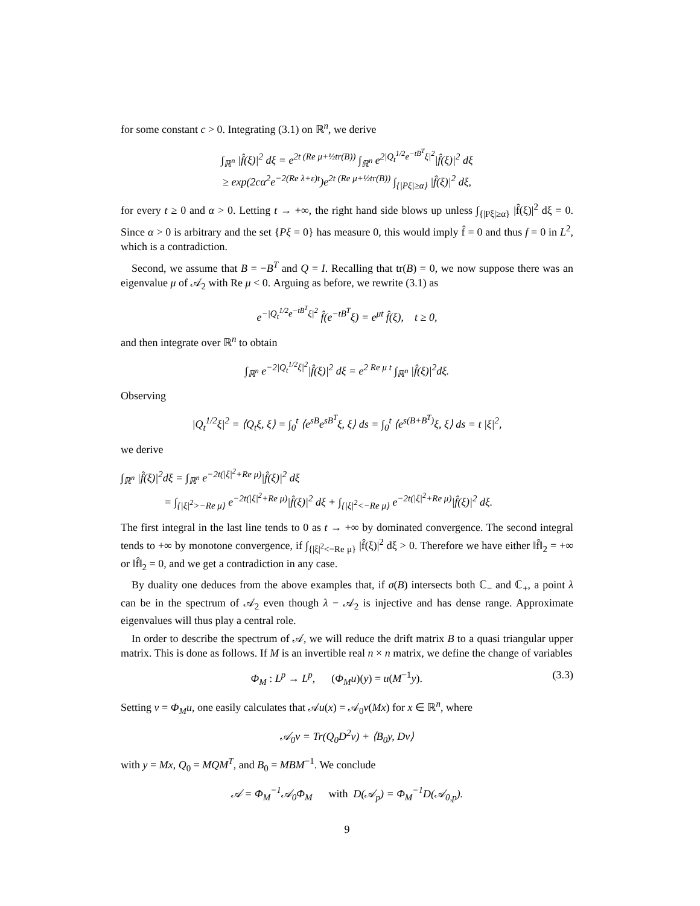for some constant c > 0. Integrating (3.1) on ℝ<sup>n</sup>, we derive
∫<sub>ℝ<sup>n</sup></sub> |f̂(ξ)|<sup>2</sup> dξ = e<sup>2t (Re μ+½tr(B))</sup> ∫<sub>ℝ<sup>n</sup></sub> e<sup>2|Q<sub>t</sub><sup>1/2</sup>e<sup>−tB<sup>T</sup></sup>ξ|<sup>2</sup></sup>|f̂(ξ)|<sup>2</sup> dξ
≥ exp(2cα<sup>2</sup>e<sup>−2(Re λ+ε)t</sup>)e<sup>2t (Re μ+½tr(B))</sup> ∫<sub>{|Pξ|≥α}</sub> |f̂(ξ)|<sup>2</sup> dξ,
for every t ≥ 0 and α > 0. Letting t → +∞, the right hand side blows up unless ∫<sub>{|Pξ|≥α}</sub> |f̂(ξ)|<sup>2</sup> dξ = 0. Since α > 0 is arbitrary and the set {Pξ = 0} has measure 0, this would imply f̂ = 0 and thus f = 0 in L<sup>2</sup>, which is a contradiction.
Second, we assume that B = −B<sup>T</sup> and Q = I. Recalling that tr(B) = 0, we now suppose there was an eigenvalue μ of 𝒜<sub>2</sub> with Re μ < 0. Arguing as before, we rewrite (3.1) as
e<sup>−|Q<sub>t</sub><sup>1/2</sup>e<sup>−tB<sup>T</sup></sup>ξ|<sup>2</sup></sup> f̂(e<sup>−tB<sup>T</sup></sup>ξ) = e<sup>μt</sup> f̂(ξ), t ≥ 0,
and then integrate over ℝ<sup>n</sup> to obtain
∫<sub>ℝ<sup>n</sup></sub> e<sup>−2|Q<sub>t</sub><sup>1/2</sup>ξ|<sup>2</sup></sup>|f̂(ξ)|<sup>2</sup> dξ = e<sup>2 Re μ t</sup> ∫<sub>ℝ<sup>n</sup></sub> |f̂(ξ)|<sup>2</sup>dξ.
Observing
|Q<sub>t</sub><sup>1/2</sup>ξ|<sup>2</sup> = ⟨Q<sub>t</sub>ξ, ξ⟩ = ∫<sub>0</sub><sup>t</sup> ⟨e<sup>sB</sup>e<sup>sB<sup>T</sup></sup>ξ, ξ⟩ ds = ∫<sub>0</sub><sup>t</sup> ⟨e<sup>s(B+B<sup>T</sup>)</sup>ξ, ξ⟩ ds = t |ξ|<sup>2</sup>,
we derive
∫<sub>ℝ<sup>n</sup></sub> |f̂(ξ)|<sup>2</sup>dξ = ∫<sub>ℝ<sup>n</sup></sub> e<sup>−2t(|ξ|<sup>2</sup>+Re μ)</sup>|f̂(ξ)|<sup>2</sup> dξ
= ∫<sub>{|ξ|<sup>2</sup>>−Re μ}</sub> e<sup>−2t(|ξ|<sup>2</sup>+Re μ)</sup>|f̂(ξ)|<sup>2</sup> dξ + ∫<sub>{|ξ|<sup>2</sup><−Re μ}</sub> e<sup>−2t(|ξ|<sup>2</sup>+Re μ)</sup>|f̂(ξ)|<sup>2</sup> dξ.
The first integral in the last line tends to 0 as t → +∞ by dominated convergence. The second integral tends to +∞ by monotone convergence, if ∫<sub>{|ξ|<sup>2</sup><−Re μ}</sub> |f̂(ξ)|<sup>2</sup> dξ > 0. Therefore we have either ‖f̂‖<sub>2</sub> = +∞ or ‖f̂‖<sub>2</sub> = 0, and we get a contradiction in any case.
By duality one deduces from the above examples that, if σ(B) intersects both ℂ<sub>−</sub> and ℂ<sub>+</sub>, a point λ can be in the spectrum of 𝒜<sub>2</sub> even though λ − 𝒜<sub>2</sub> is injective and has dense range. Approximate eigenvalues will thus play a central role.
In order to describe the spectrum of 𝒜, we will reduce the drift matrix B to a quasi triangular upper matrix. This is done as follows. If M is an invertible real n × n matrix, we define the change of variables
Φ<sub>M</sub> : L<sup>p</sup> → L<sup>p</sup>, (Φ<sub>M</sub>u)(y) = u(M<sup>−1</sup>y). (3.3)
Setting v = Φ<sub>M</sub>u, one easily calculates that 𝒜u(x) = 𝒜<sub>0</sub>v(Mx) for x ∈ ℝ<sup>n</sup>, where
𝒜<sub>0</sub>v = Tr(Q<sub>0</sub>D<sup>2</sup>v) + ⟨B<sub>0</sub>y, Dv⟩
with y = Mx, Q<sub>0</sub> = MQM<sup>T</sup>, and B<sub>0</sub> = MBM<sup>−1</sup>. We conclude
𝒜 = Φ<sub>M</sub><sup>−1</sup>𝒜<sub>0</sub>Φ<sub>M</sub> with D(𝒜<sub>p</sub>) = Φ<sub>M</sub><sup>−1</sup>D(𝒜<sub>0,p</sub>).
9